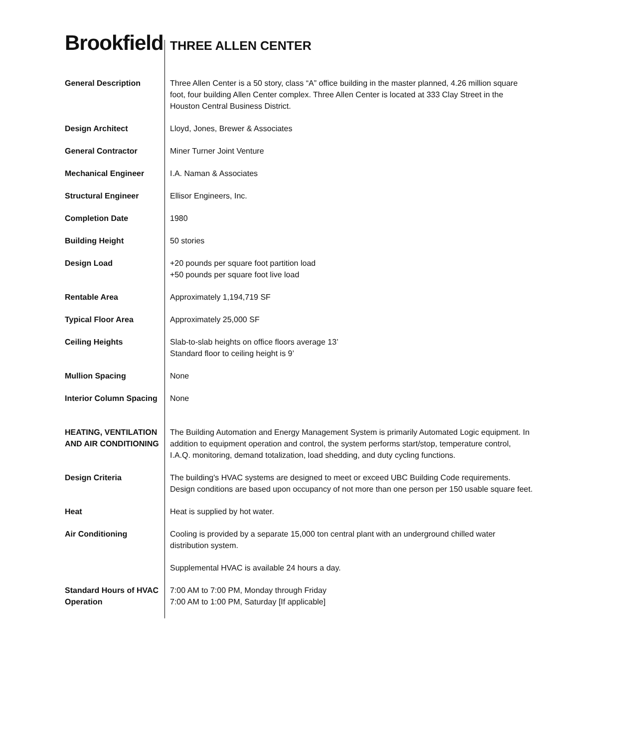Brookfield
| | THREE ALLEN CENTER |
| General Description | Three Allen Center is a 50 story, class “A” office building in the master planned, 4.26 million square foot, four building Allen Center complex. Three Allen Center is located at 333 Clay Street in the Houston Central Business District. |
| Design Architect | Lloyd, Jones, Brewer & Associates |
| General Contractor | Miner Turner Joint Venture |
| Mechanical Engineer | I.A. Naman & Associates |
| Structural Engineer | Ellisor Engineers, Inc. |
| Completion Date | 1980 |
| Building Height | 50 stories |
| Design Load | +20 pounds per square foot partition load +50 pounds per square foot live load |
| Rentable Area | Approximately 1,194,719 SF |
| Typical Floor Area | Approximately 25,000 SF |
| Ceiling Heights | Slab-to-slab heights on office floors average 13’ Standard floor to ceiling height is 9’ |
| Mullion Spacing | None |
| Interior Column Spacing | None |
| HEATING, VENTILATION AND AIR CONDITIONING | The Building Automation and Energy Management System is primarily Automated Logic equipment. In addition to equipment operation and control, the system performs start/stop, temperature control, I.A.Q. monitoring, demand totalization, load shedding, and duty cycling functions. |
| Design Criteria | The building's HVAC systems are designed to meet or exceed UBC Building Code requirements. Design conditions are based upon occupancy of not more than one person per 150 usable square feet. |
| Heat | Heat is supplied by hot water. |
| Air Conditioning | Cooling is provided by a separate 15,000 ton central plant with an underground chilled water distribution system. |
| | Supplemental HVAC is available 24 hours a day. |
| Standard Hours of HVAC Operation | 7:00 AM to 7:00 PM, Monday through Friday 7:00 AM to 1:00 PM, Saturday [If applicable] |